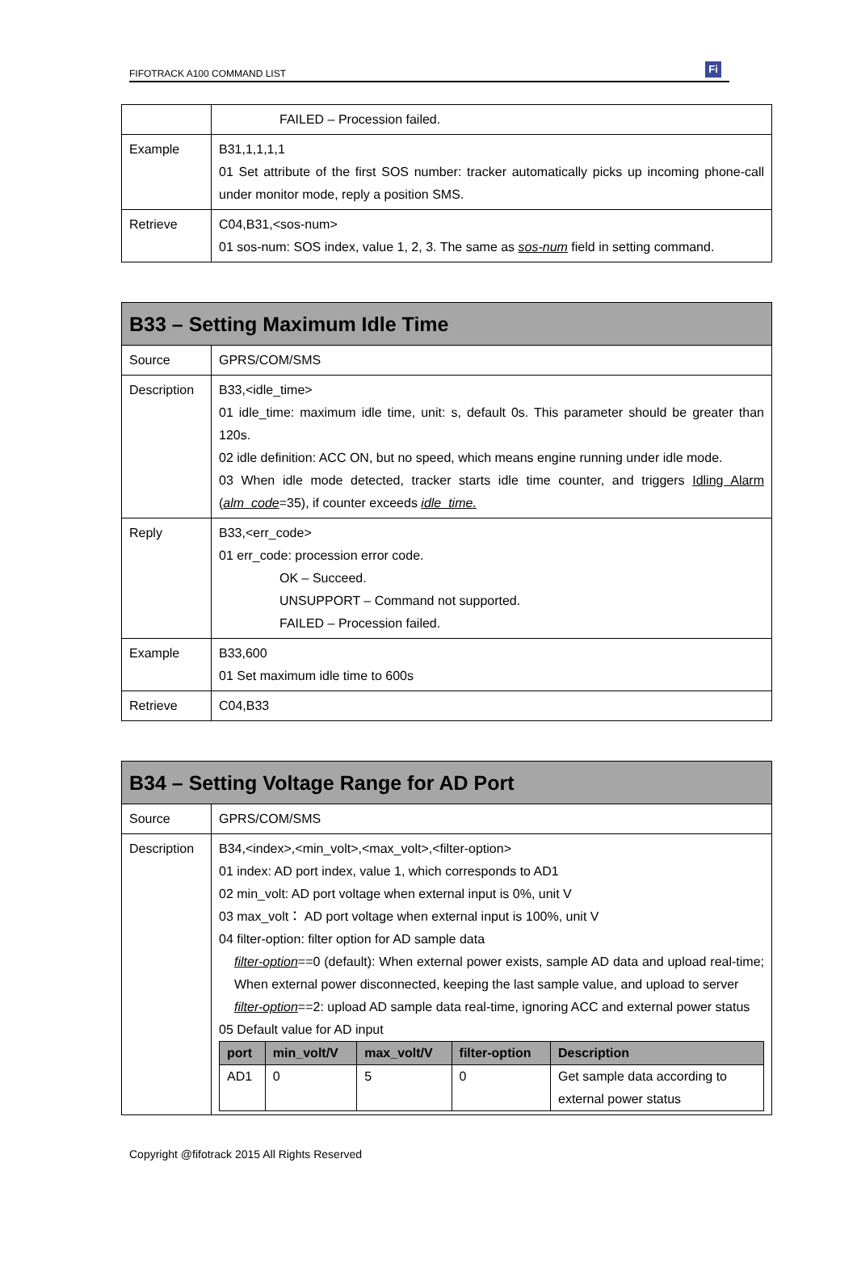FIFOTRACK A100 COMMAND LIST Fi
| | FAILED – Procession failed. |
| Example | B31,1,1,1,1 01 Set attribute of the first SOS number: tracker automatically picks up incoming phone-call under monitor mode, reply a position SMS. |
| Retrieve | C04,B31,<sos-num> 01 sos-num: SOS index, value 1, 2, 3. The same as sos-num field in setting command. |
| B33 – Setting Maximum Idle Time | |
| Source | GPRS/COM/SMS |
| Description | B33,<idle_time> 01 idle_time: maximum idle time, unit: s, default 0s. This parameter should be greater than 120s. 02 idle definition: ACC ON, but no speed, which means engine running under idle mode. 03 When idle mode detected, tracker starts idle time counter, and triggers Idling Alarm ( alm_code =35), if counter exceeds idle_time. |
| Reply | B33,<err_code> 01 err_code: procession error code. OK – Succeed. UNSUPPORT – Command not supported. FAILED – Procession failed. |
| Example | B33,600 01 Set maximum idle time to 600s |
| Retrieve | C04,B33 |
| B34 – Setting Voltage Range for AD Port | |
| Source | GPRS/COM/SMS |
| Description | B34,<index>,<min_volt>,<max_volt>,<filter-option> 01 index: AD port index, value 1, which corresponds to AD1 02 min_volt: AD port voltage when external input is 0%, unit V 03 max_volt： AD port voltage when external input is 100%, unit V 04 filter-option: filter option for AD sample data filter-option ==0 (default): When external power exists, sample AD data and upload real-time; When external power disconnected, keeping the last sample value, and upload to server filter-option ==2: upload AD sample data real-time, ignoring ACC and external power status 05 Default value for AD input / port / min_volt/V / max_volt/V / filter-option / Description / / --- / --- / --- / --- / --- / / AD1 / 0 / 5 / 0 / Get sample data according to external power status / |
Copyright @fifotrack 2015 All Rights Reserved